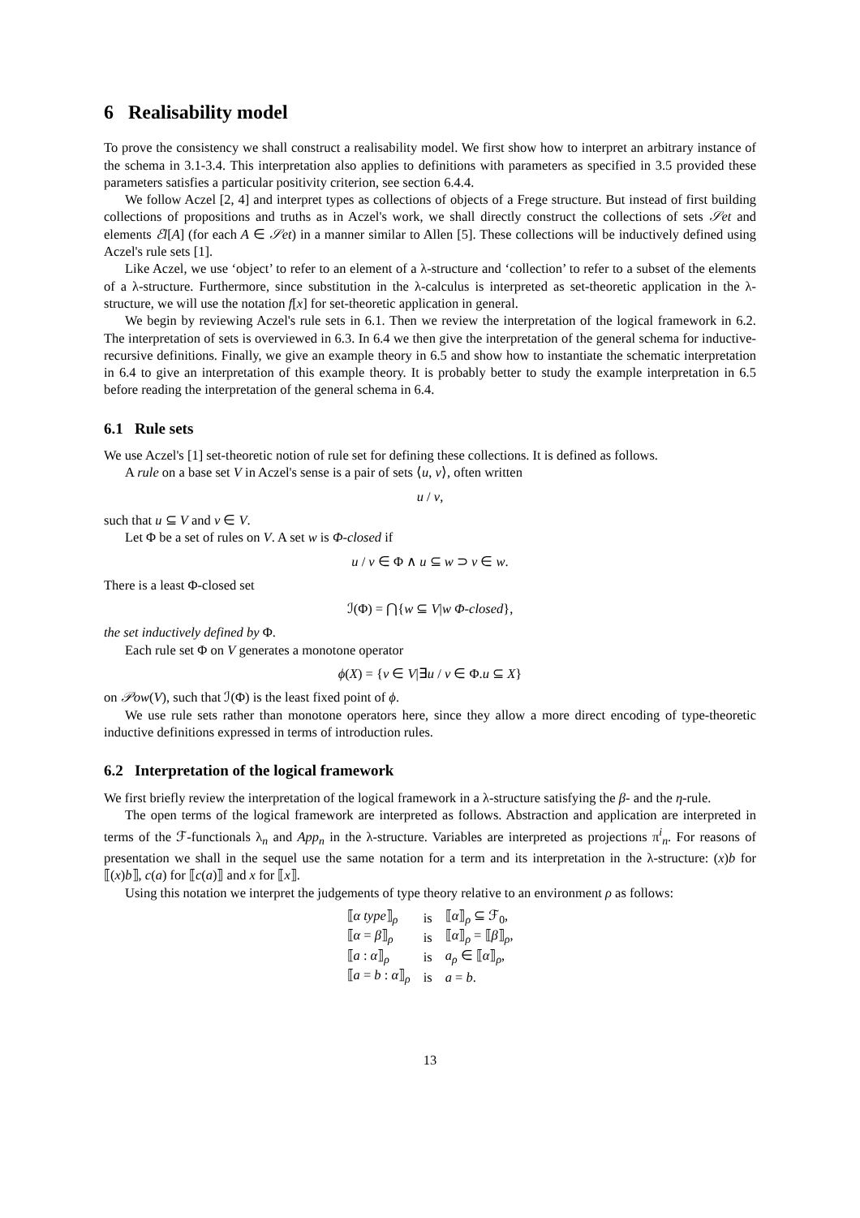6 Realisability model
To prove the consistency we shall construct a realisability model. We first show how to interpret an arbitrary instance of the schema in 3.1-3.4. This interpretation also applies to definitions with parameters as specified in 3.5 provided these parameters satisfies a particular positivity criterion, see section 6.4.4.
We follow Aczel [2, 4] and interpret types as collections of objects of a Frege structure. But instead of first building collections of propositions and truths as in Aczel's work, we shall directly construct the collections of sets 𝒮et and elements ℰl[A] (for each A ∈ 𝒮et) in a manner similar to Allen [5]. These collections will be inductively defined using Aczel's rule sets [1].
Like Aczel, we use ‘object’ to refer to an element of a λ-structure and ‘collection’ to refer to a subset of the elements of a λ-structure. Furthermore, since substitution in the λ-calculus is interpreted as set-theoretic application in the λ-structure, we will use the notation f[x] for set-theoretic application in general.
We begin by reviewing Aczel's rule sets in 6.1. Then we review the interpretation of the logical framework in 6.2. The interpretation of sets is overviewed in 6.3. In 6.4 we then give the interpretation of the general schema for inductive-recursive definitions. Finally, we give an example theory in 6.5 and show how to instantiate the schematic interpretation in 6.4 to give an interpretation of this example theory. It is probably better to study the example interpretation in 6.5 before reading the interpretation of the general schema in 6.4.
6.1 Rule sets
We use Aczel's [1] set-theoretic notion of rule set for defining these collections. It is defined as follows.
A rule on a base set V in Aczel's sense is a pair of sets ⟨u, v⟩, often written
u / v,
such that u ⊆ V and v ∈ V.
Let Φ be a set of rules on V. A set w is Φ-closed if
u / v ∈ Φ ∧ u ⊆ w ⊃ v ∈ w.
There is a least Φ-closed set
ℐ(Φ) = ⋂{w ⊆ V|w Φ-closed},
the set inductively defined by Φ.
Each rule set Φ on V generates a monotone operator
ϕ(X) = {v ∈ V|∃u / v ∈ Φ.u ⊆ X}
on 𝒫ow(V), such that ℐ(Φ) is the least fixed point of ϕ.
We use rule sets rather than monotone operators here, since they allow a more direct encoding of type-theoretic inductive definitions expressed in terms of introduction rules.
6.2 Interpretation of the logical framework
We first briefly review the interpretation of the logical framework in a λ-structure satisfying the β- and the η-rule.
The open terms of the logical framework are interpreted as follows. Abstraction and application are interpreted in terms of the ℱ-functionals λ<sub>n</sub> and App<sub>n</sub> in the λ-structure. Variables are interpreted as projections π<sup>i</sup><sub>n</sub>. For reasons of presentation we shall in the sequel use the same notation for a term and its interpretation in the λ-structure: (x)b for ⟦(x)b⟧, c(a) for ⟦c(a)⟧ and x for ⟦x⟧.
Using this notation we interpret the judgements of type theory relative to an environment ρ as follows:
| ⟦ α type ⟧<sub>ρ</sub> | is | ⟦ α ⟧<sub>ρ</sub> ⊆ ℱ<sub>0</sub>, |
| ⟦ α = β ⟧<sub>ρ</sub> | is | ⟦ α ⟧<sub>ρ</sub> = ⟦ β ⟧<sub>ρ</sub>, |
| ⟦ a : α ⟧<sub>ρ</sub> | is | a<sub>ρ</sub> ∈ ⟦ α ⟧<sub>ρ</sub>, |
| ⟦ a = b : α ⟧<sub>ρ</sub> | is | a = b . |
13